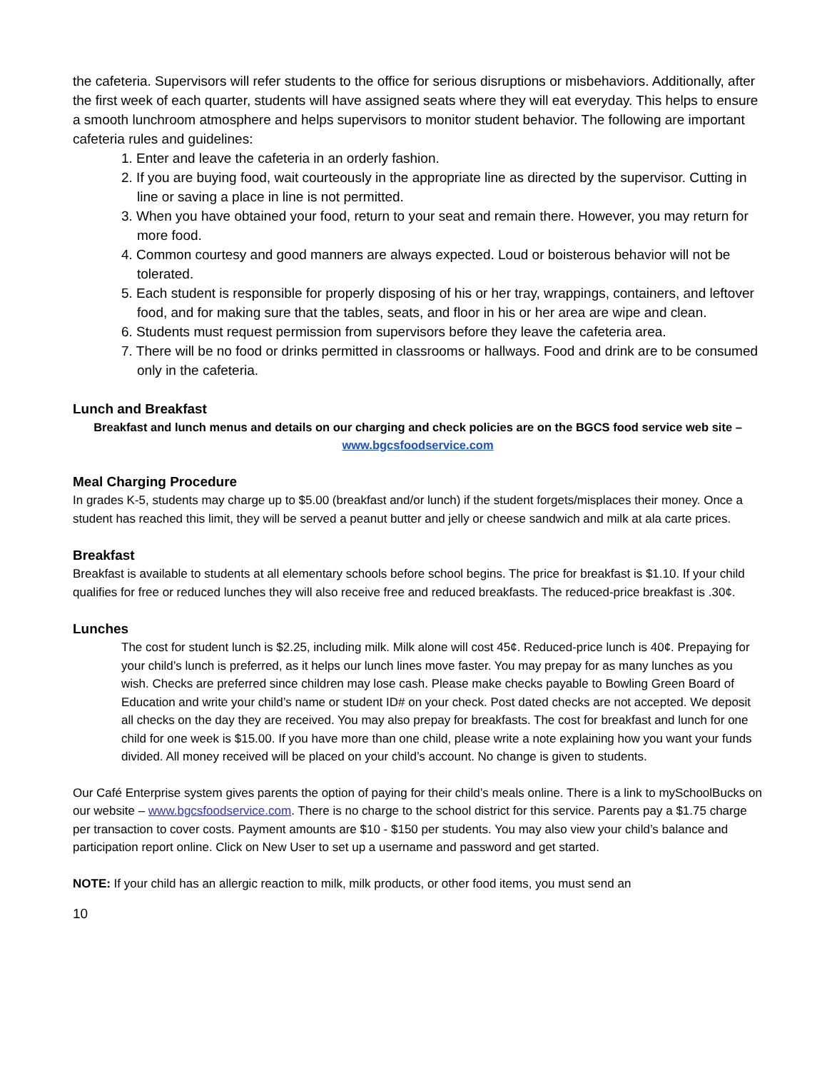the cafeteria. Supervisors will refer students to the office for serious disruptions or misbehaviors. Additionally, after the first week of each quarter, students will have assigned seats where they will eat everyday. This helps to ensure a smooth lunchroom atmosphere and helps supervisors to monitor student behavior. The following are important cafeteria rules and guidelines:
1. Enter and leave the cafeteria in an orderly fashion.
2. If you are buying food, wait courteously in the appropriate line as directed by the supervisor. Cutting in line or saving a place in line is not permitted.
3. When you have obtained your food, return to your seat and remain there. However, you may return for more food.
4. Common courtesy and good manners are always expected. Loud or boisterous behavior will not be tolerated.
5. Each student is responsible for properly disposing of his or her tray, wrappings, containers, and leftover food, and for making sure that the tables, seats, and floor in his or her area are wipe and clean.
6. Students must request permission from supervisors before they leave the cafeteria area.
7. There will be no food or drinks permitted in classrooms or hallways. Food and drink are to be consumed only in the cafeteria.
Lunch and Breakfast
Breakfast and lunch menus and details on our charging and check policies are on the BGCS food service web site –
www.bgcsfoodservice.com
Meal Charging Procedure
In grades K-5, students may charge up to $5.00 (breakfast and/or lunch) if the student forgets/misplaces their money. Once a student has reached this limit, they will be served a peanut butter and jelly or cheese sandwich and milk at ala carte prices.
Breakfast
Breakfast is available to students at all elementary schools before school begins. The price for breakfast is $1.10. If your child qualifies for free or reduced lunches they will also receive free and reduced breakfasts. The reduced-price breakfast is .30¢.
Lunches
The cost for student lunch is $2.25, including milk. Milk alone will cost 45¢. Reduced-price lunch is 40¢. Prepaying for your child’s lunch is preferred, as it helps our lunch lines move faster. You may prepay for as many lunches as you wish. Checks are preferred since children may lose cash. Please make checks payable to Bowling Green Board of Education and write your child’s name or student ID# on your check. Post dated checks are not accepted. We deposit all checks on the day they are received. You may also prepay for breakfasts. The cost for breakfast and lunch for one child for one week is $15.00. If you have more than one child, please write a note explaining how you want your funds divided. All money received will be placed on your child’s account. No change is given to students.
Our Café Enterprise system gives parents the option of paying for their child’s meals online. There is a link to mySchoolBucks on our website – www.bgcsfoodservice.com. There is no charge to the school district for this service. Parents pay a $1.75 charge per transaction to cover costs. Payment amounts are $10 - $150 per students. You may also view your child’s balance and participation report online. Click on New User to set up a username and password and get started.
NOTE: If your child has an allergic reaction to milk, milk products, or other food items, you must send an
10